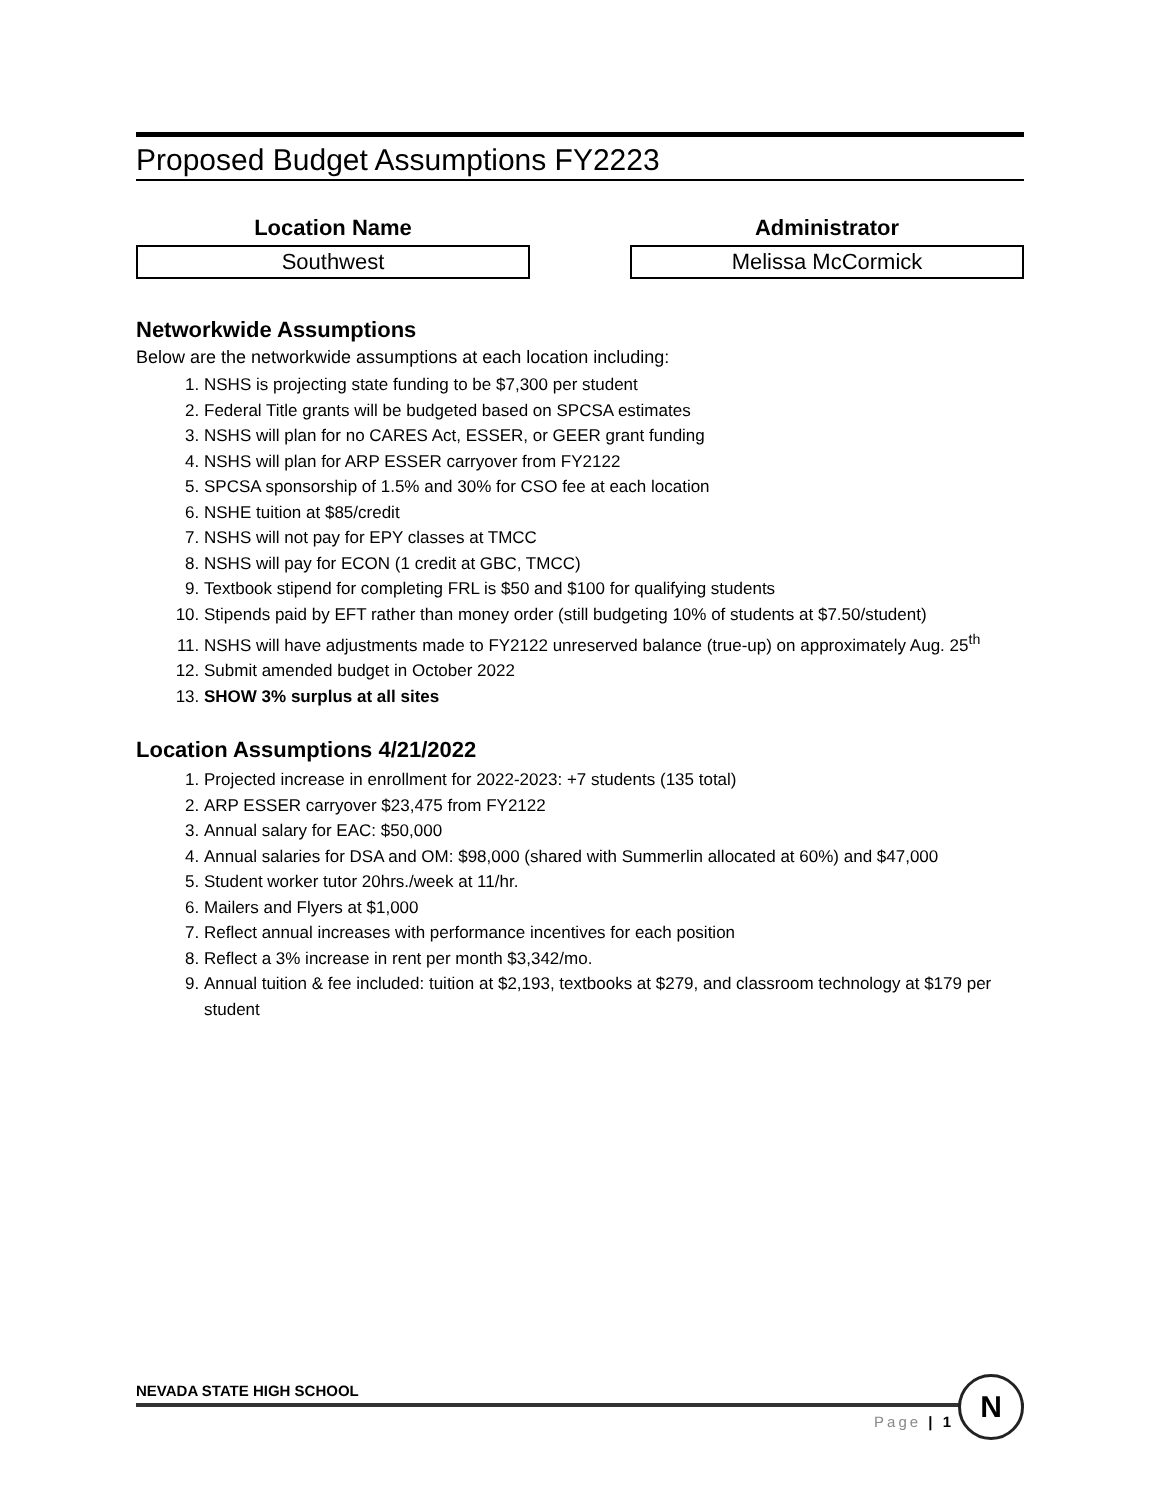Proposed Budget Assumptions FY2223
Location Name
Southwest
Administrator
Melissa McCormick
Networkwide Assumptions
Below are the networkwide assumptions at each location including:
1. NSHS is projecting state funding to be $7,300 per student
2. Federal Title grants will be budgeted based on SPCSA estimates
3. NSHS will plan for no CARES Act, ESSER, or GEER grant funding
4. NSHS will plan for ARP ESSER carryover from FY2122
5. SPCSA sponsorship of 1.5% and 30% for CSO fee at each location
6. NSHE tuition at $85/credit
7. NSHS will not pay for EPY classes at TMCC
8. NSHS will pay for ECON (1 credit at GBC, TMCC)
9. Textbook stipend for completing FRL is $50 and $100 for qualifying students
10. Stipends paid by EFT rather than money order (still budgeting 10% of students at $7.50/student)
11. NSHS will have adjustments made to FY2122 unreserved balance (true-up) on approximately Aug. 25<sup>th</sup>
12. Submit amended budget in October 2022
13. SHOW 3% surplus at all sites
Location Assumptions 4/21/2022
1. Projected increase in enrollment for 2022-2023: +7 students (135 total)
2. ARP ESSER carryover $23,475 from FY2122
3. Annual salary for EAC: $50,000
4. Annual salaries for DSA and OM: $98,000 (shared with Summerlin allocated at 60%) and $47,000
5. Student worker tutor 20hrs./week at 11/hr.
6. Mailers and Flyers at $1,000
7. Reflect annual increases with performance incentives for each position
8. Reflect a 3% increase in rent per month $3,342/mo.
9. Annual tuition & fee included: tuition at $2,193, textbooks at $279, and classroom technology at $179 per student
NEVADA STATE HIGH SCHOOL
Page | 1
N